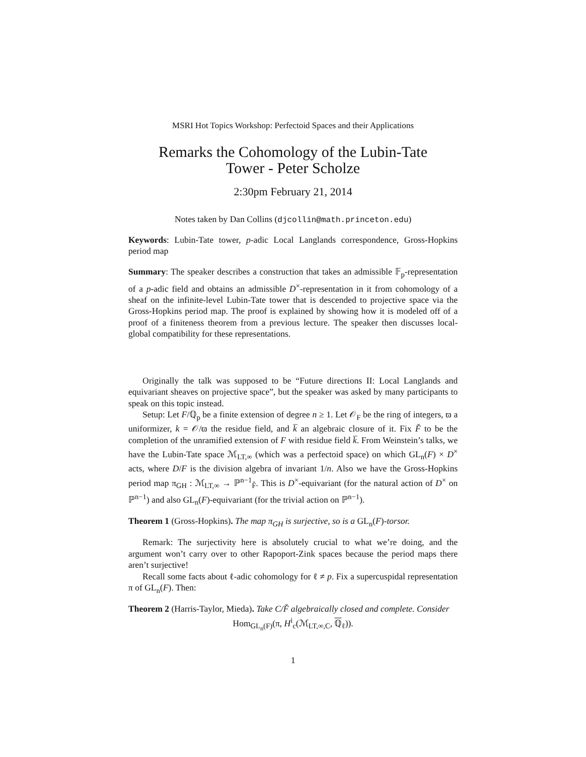MSRI Hot Topics Workshop: Perfectoid Spaces and their Applications
Remarks the Cohomology of the Lubin-Tate
Tower - Peter Scholze
2:30pm February 21, 2014
Notes taken by Dan Collins (djcollin@math.princeton.edu)
Keywords: Lubin-Tate tower, p-adic Local Langlands correspondence, Gross-Hopkins period map
Summary: The speaker describes a construction that takes an admissible 𝔽<sub>p</sub>-representation of a p-adic field and obtains an admissible D<sup>×</sup>-representation in it from cohomology of a sheaf on the infinite-level Lubin-Tate tower that is descended to projective space via the Gross-Hopkins period map. The proof is explained by showing how it is modeled off of a proof of a finiteness theorem from a previous lecture. The speaker then discusses local-global compatibility for these representations.
Originally the talk was supposed to be “Future directions II: Local Langlands and equivariant sheaves on projective space”, but the speaker was asked by many participants to speak on this topic instead.
Setup: Let F/ℚ<sub>p</sub> be a finite extension of degree n ≥ 1. Let 𝒪<sub>F</sub> be the ring of integers, ϖ a uniformizer, k = 𝒪/ϖ the residue field, and k̅ an algebraic closure of it. Fix F̆ to be the completion of the unramified extension of F with residue field k̅. From Weinstein’s talks, we have the Lubin-Tate space ℳ<sub>LT,∞</sub> (which was a perfectoid space) on which GL<sub>n</sub>(F) × D<sup>×</sup> acts, where D/F is the division algebra of invariant 1/n. Also we have the Gross-Hopkins period map π<sub>GH</sub> : ℳ<sub>LT,∞</sub> → ℙ<sup>n−1</sup><sub>F̆</sub>. This is D<sup>×</sup>-equivariant (for the natural action of D<sup>×</sup> on ℙ<sup>n−1</sup>) and also GL<sub>n</sub>(F)-equivariant (for the trivial action on ℙ<sup>n−1</sup>).
Theorem 1 (Gross-Hopkins). The map π<sub>GH</sub> is surjective, so is a GL<sub>n</sub>(F)-torsor.
Remark: The surjectivity here is absolutely crucial to what we’re doing, and the argument won’t carry over to other Rapoport-Zink spaces because the period maps there aren’t surjective!
Recall some facts about ℓ-adic cohomology for ℓ ≠ p. Fix a supercuspidal representation π of GL<sub>n</sub>(F). Then:
Theorem 2 (Harris-Taylor, Mieda). Take C/F̆ algebraically closed and complete. Consider
Hom<sub>GL<sub>n</sub>(F)</sub>(π, H<sup>i</sup><sub>c</sub>(ℳ<sub>LT,∞,C</sub>, ℚ<sub>ℓ</sub>)).
1